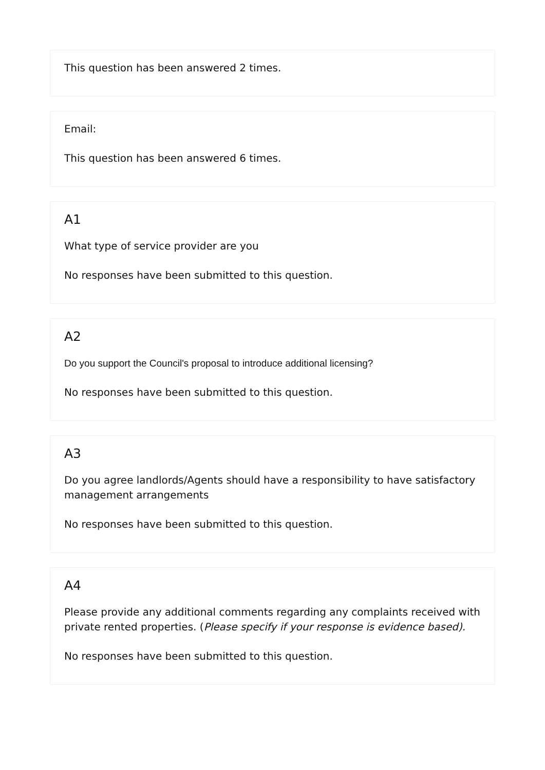This question has been answered 2 times.
Email:
This question has been answered 6 times.
A1
What type of service provider are you
No responses have been submitted to this question.
A2
Do you support the Council's proposal to introduce additional licensing?
No responses have been submitted to this question.
A3
Do you agree landlords/Agents should have a responsibility to have satisfactory management arrangements
No responses have been submitted to this question.
A4
Please provide any additional comments regarding any complaints received with private rented properties. (Please specify if your response is evidence based).
No responses have been submitted to this question.